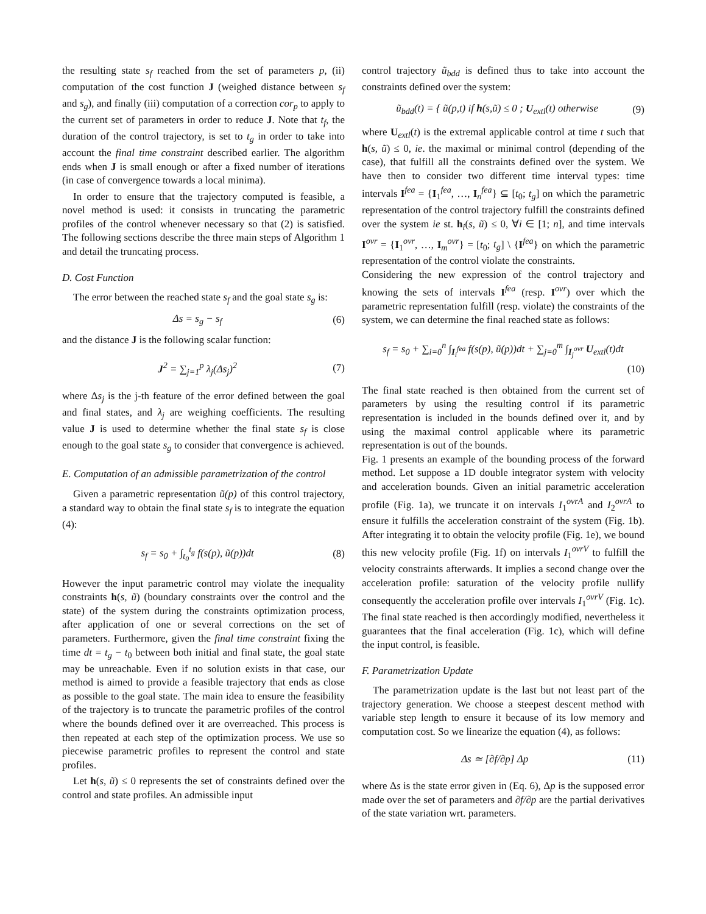the resulting state s<sub>f</sub> reached from the set of parameters p, (ii) computation of the cost function J (weighed distance between s<sub>f</sub> and s<sub>g</sub>), and finally (iii) computation of a correction cor<sub>p</sub> to apply to the current set of parameters in order to reduce J. Note that t<sub>f</sub>, the duration of the control trajectory, is set to t<sub>g</sub> in order to take into account the final time constraint described earlier. The algorithm ends when J is small enough or after a fixed number of iterations (in case of convergence towards a local minima).
In order to ensure that the trajectory computed is feasible, a novel method is used: it consists in truncating the parametric profiles of the control whenever necessary so that (2) is satisfied. The following sections describe the three main steps of Algorithm 1 and detail the truncating process.
D. Cost Function
The error between the reached state s<sub>f</sub> and the goal state s<sub>g</sub> is:
Δs = s<sub>g</sub> − s<sub>f</sub> (6)
and the distance J is the following scalar function:
J<sup>2</sup> = ∑<sub>j=1</sub><sup>p</sup> λ<sub>j</sub>(Δs<sub>j</sub>)<sup>2</sup> (7)
where Δs<sub>j</sub> is the j-th feature of the error defined between the goal and final states, and λ<sub>j</sub> are weighing coefficients. The resulting value J is used to determine whether the final state s<sub>f</sub> is close enough to the goal state s<sub>g</sub> to consider that convergence is achieved.
E. Computation of an admissible parametrization of the control
Given a parametric representation ũ(p) of this control trajectory, a standard way to obtain the final state s<sub>f</sub> is to integrate the equation (4):
s<sub>f</sub> = s<sub>0</sub> + ∫<sub>t<sub>0</sub></sub><sup>t<sub>g</sub></sup> f(s(p), ũ(p))dt (8)
However the input parametric control may violate the inequality constraints h(s, ũ) (boundary constraints over the control and the state) of the system during the constraints optimization process, after application of one or several corrections on the set of parameters. Furthermore, given the final time constraint fixing the time dt = t<sub>g</sub> − t<sub>0</sub> between both initial and final state, the goal state may be unreachable. Even if no solution exists in that case, our method is aimed to provide a feasible trajectory that ends as close as possible to the goal state. The main idea to ensure the feasibility of the trajectory is to truncate the parametric profiles of the control where the bounds defined over it are overreached. This process is then repeated at each step of the optimization process. We use so piecewise parametric profiles to represent the control and state profiles.
Let h(s, ũ) ≤ 0 represents the set of constraints defined over the control and state profiles. An admissible input
control trajectory ũ<sub>bdd</sub> is defined thus to take into account the constraints defined over the system:
ũ<sub>bdd</sub>(t) = { ũ(p,t) if h(s,ũ) ≤ 0 ; U<sub>extl</sub>(t) otherwise (9)
where U<sub>extl</sub>(t) is the extremal applicable control at time t such that h(s, ũ) ≤ 0, ie. the maximal or minimal control (depending of the case), that fulfill all the constraints defined over the system. We have then to consider two different time interval types: time intervals I<sup>fea</sup> = {I<sub>1</sub><sup>fea</sup>, …, I<sub>n</sub><sup>fea</sup>} ⊆ [t<sub>0</sub>; t<sub>g</sub>] on which the parametric representation of the control trajectory fulfill the constraints defined over the system ie st. h<sub>i</sub>(s, ũ) ≤ 0, ∀i ∈ [1; n], and time intervals I<sup>ovr</sup> = {I<sub>1</sub><sup>ovr</sup>, …, I<sub>m</sub><sup>ovr</sup>} = [t<sub>0</sub>; t<sub>g</sub>] \ {I<sup>fea</sup>} on which the parametric representation of the control violate the constraints.
Considering the new expression of the control trajectory and knowing the sets of intervals I<sup>fea</sup> (resp. I<sup>ovr</sup>) over which the parametric representation fulfill (resp. violate) the constraints of the system, we can determine the final reached state as follows:
s<sub>f</sub> = s<sub>0</sub> + ∑<sub>i=0</sub><sup>n</sup> ∫<sub>I<sub>i</sub><sup>fea</sup></sub> f(s(p), ũ(p))dt + ∑<sub>j=0</sub><sup>m</sup> ∫<sub>I<sub>j</sub><sup>ovr</sup></sub> U<sub>extl</sub>(t)dt
(10)
The final state reached is then obtained from the current set of parameters by using the resulting control if its parametric representation is included in the bounds defined over it, and by using the maximal control applicable where its parametric representation is out of the bounds.
Fig. 1 presents an example of the bounding process of the forward method. Let suppose a 1D double integrator system with velocity and acceleration bounds. Given an initial parametric acceleration profile (Fig. 1a), we truncate it on intervals I<sub>1</sub><sup>ovrA</sup> and I<sub>2</sub><sup>ovrA</sup> to ensure it fulfills the acceleration constraint of the system (Fig. 1b). After integrating it to obtain the velocity profile (Fig. 1e), we bound this new velocity profile (Fig. 1f) on intervals I<sub>1</sub><sup>ovrV</sup> to fulfill the velocity constraints afterwards. It implies a second change over the acceleration profile: saturation of the velocity profile nullify consequently the acceleration profile over intervals I<sub>1</sub><sup>ovrV</sup> (Fig. 1c). The final state reached is then accordingly modified, nevertheless it guarantees that the final acceleration (Fig. 1c), which will define the input control, is feasible.
F. Parametrization Update
The parametrization update is the last but not least part of the trajectory generation. We choose a steepest descent method with variable step length to ensure it because of its low memory and computation cost. So we linearize the equation (4), as follows:
Δs ≃ [∂f/∂p] Δp (11)
where Δs is the state error given in (Eq. 6), Δp is the supposed error made over the set of parameters and ∂f/∂p are the partial derivatives of the state variation wrt. parameters.